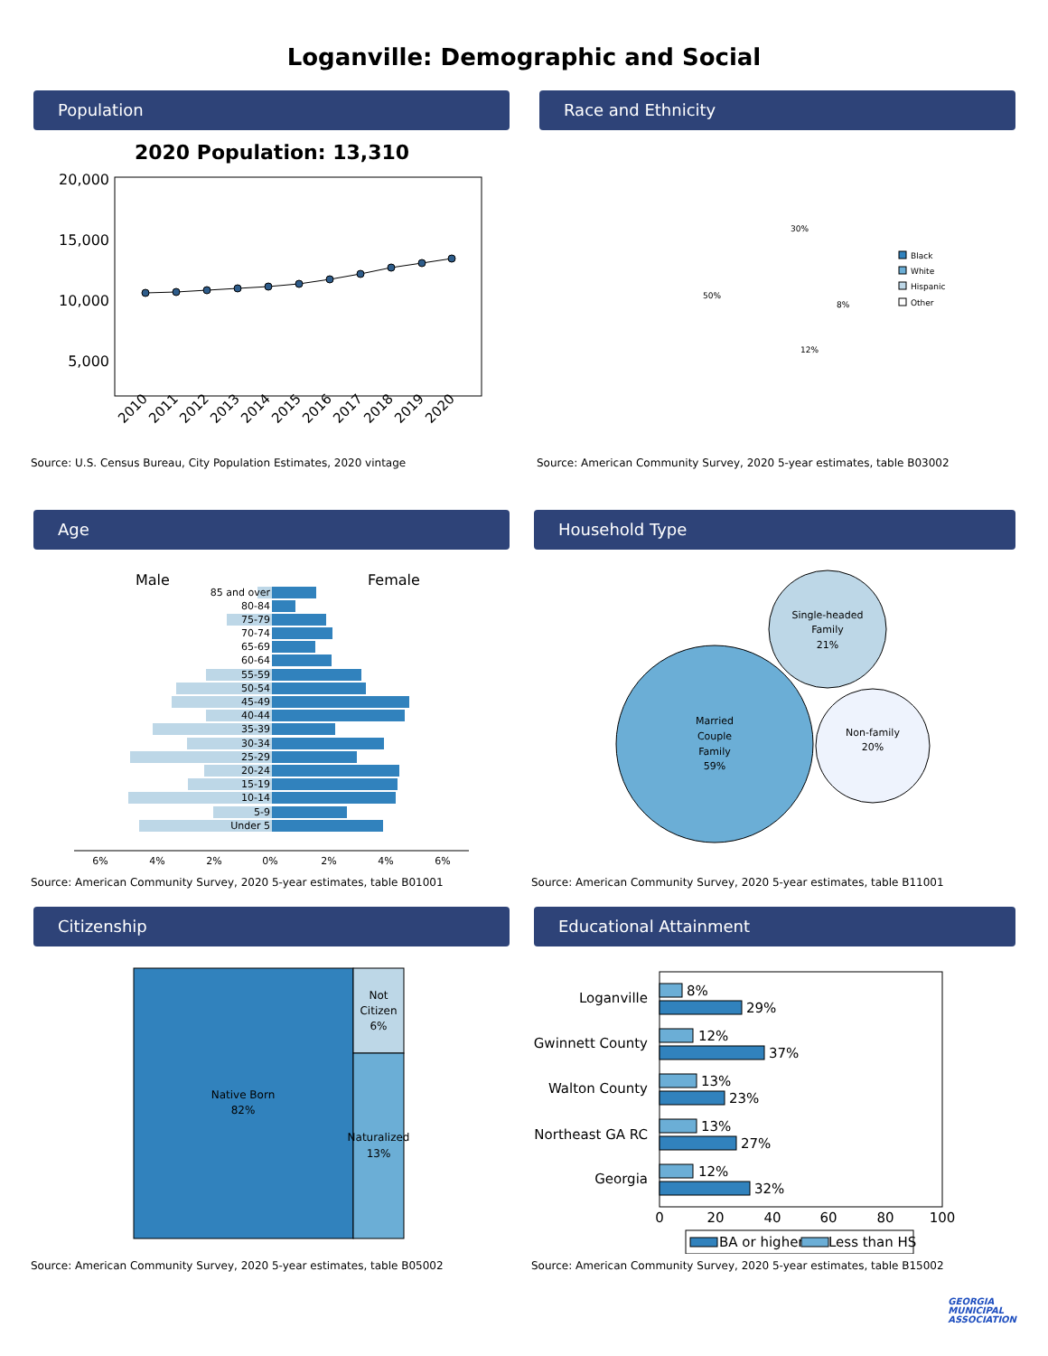Loganville: Demographic and Social
Population
2020 Population: 13,310
20,000
15,000
10,000
5,000
2010
2011
2012
2013
2014
2015
2016
2017
2018
2019
2020
Source: U.S. Census Bureau, City Population Estimates, 2020 vintage
Race and Ethnicity
30%
8%
12%
50%
Black
White
Hispanic
Other
Source: American Community Survey, 2020 5-year estimates, table B03002
Age
Male
Female
85 and over
80-84
75-79
70-74
65-69
60-64
55-59
50-54
45-49
40-44
35-39
30-34
25-29
20-24
15-19
10-14
5-9
Under 5
6%
4%
2%
0%
2%
4%
6%
Source: American Community Survey, 2020 5-year estimates, table B01001
Household Type
Married
Couple
Family
59%
Single-headed
Family
21%
Non-family
20%
Source: American Community Survey, 2020 5-year estimates, table B11001
Citizenship
Native Born
82%
Not
Citizen
6%
Naturalized
13%
Source: American Community Survey, 2020 5-year estimates, table B05002
Educational Attainment
Loganville
Gwinnett County
Walton County
Northeast GA RC
Georgia
8%
29%
12%
37%
13%
23%
13%
27%
12%
32%
0
20
40
60
80
100
BA or higher
Less than HS
Source: American Community Survey, 2020 5-year estimates, table B15002
GEORGIA
MUNICIPAL
ASSOCIATION